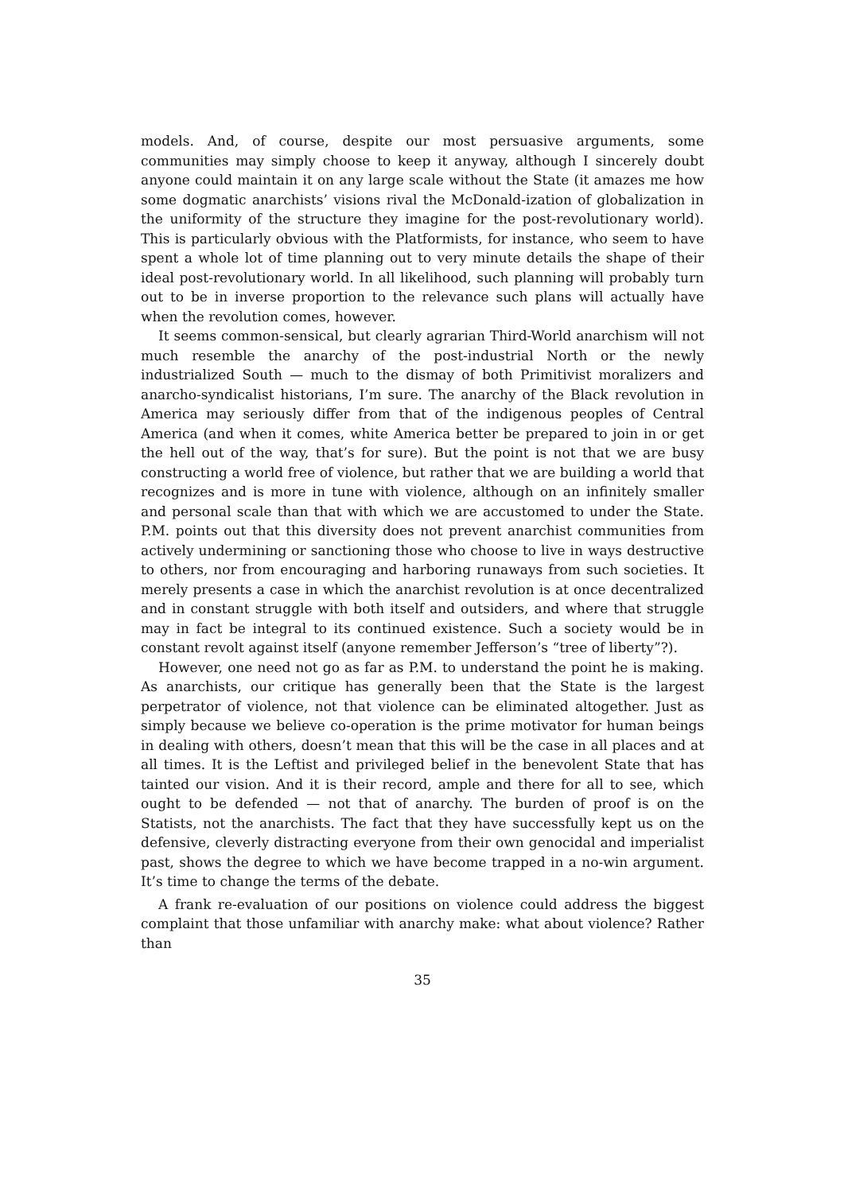models. And, of course, despite our most persuasive arguments, some communities may simply choose to keep it anyway, although I sincerely doubt anyone could maintain it on any large scale without the State (it amazes me how some dogmatic anarchists’ visions rival the McDonald-ization of globalization in the uniformity of the structure they imagine for the post-revolutionary world). This is particularly obvious with the Platformists, for instance, who seem to have spent a whole lot of time planning out to very minute details the shape of their ideal post-revolutionary world. In all likelihood, such planning will probably turn out to be in inverse proportion to the relevance such plans will actually have when the revolution comes, however.
It seems common-sensical, but clearly agrarian Third-World anarchism will not much resemble the anarchy of the post-industrial North or the newly industrialized South — much to the dismay of both Primitivist moralizers and anarcho-syndicalist historians, I’m sure. The anarchy of the Black revolution in America may seriously differ from that of the indigenous peoples of Central America (and when it comes, white America better be prepared to join in or get the hell out of the way, that’s for sure). But the point is not that we are busy constructing a world free of violence, but rather that we are building a world that recognizes and is more in tune with violence, although on an infinitely smaller and personal scale than that with which we are accustomed to under the State. P.M. points out that this diversity does not prevent anarchist communities from actively undermining or sanctioning those who choose to live in ways destructive to others, nor from encouraging and harboring runaways from such societies. It merely presents a case in which the anarchist revolution is at once decentralized and in constant struggle with both itself and outsiders, and where that struggle may in fact be integral to its continued existence. Such a society would be in constant revolt against itself (anyone remember Jefferson’s “tree of liberty”?).
However, one need not go as far as P.M. to understand the point he is making. As anarchists, our critique has generally been that the State is the largest perpetrator of violence, not that violence can be eliminated altogether. Just as simply because we believe co-operation is the prime motivator for human beings in dealing with others, doesn’t mean that this will be the case in all places and at all times. It is the Leftist and privileged belief in the benevolent State that has tainted our vision. And it is their record, ample and there for all to see, which ought to be defended — not that of anarchy. The burden of proof is on the Statists, not the anarchists. The fact that they have successfully kept us on the defensive, cleverly distracting everyone from their own genocidal and imperialist past, shows the degree to which we have become trapped in a no-win argument. It’s time to change the terms of the debate.
A frank re-evaluation of our positions on violence could address the biggest complaint that those unfamiliar with anarchy make: what about violence? Rather than
35